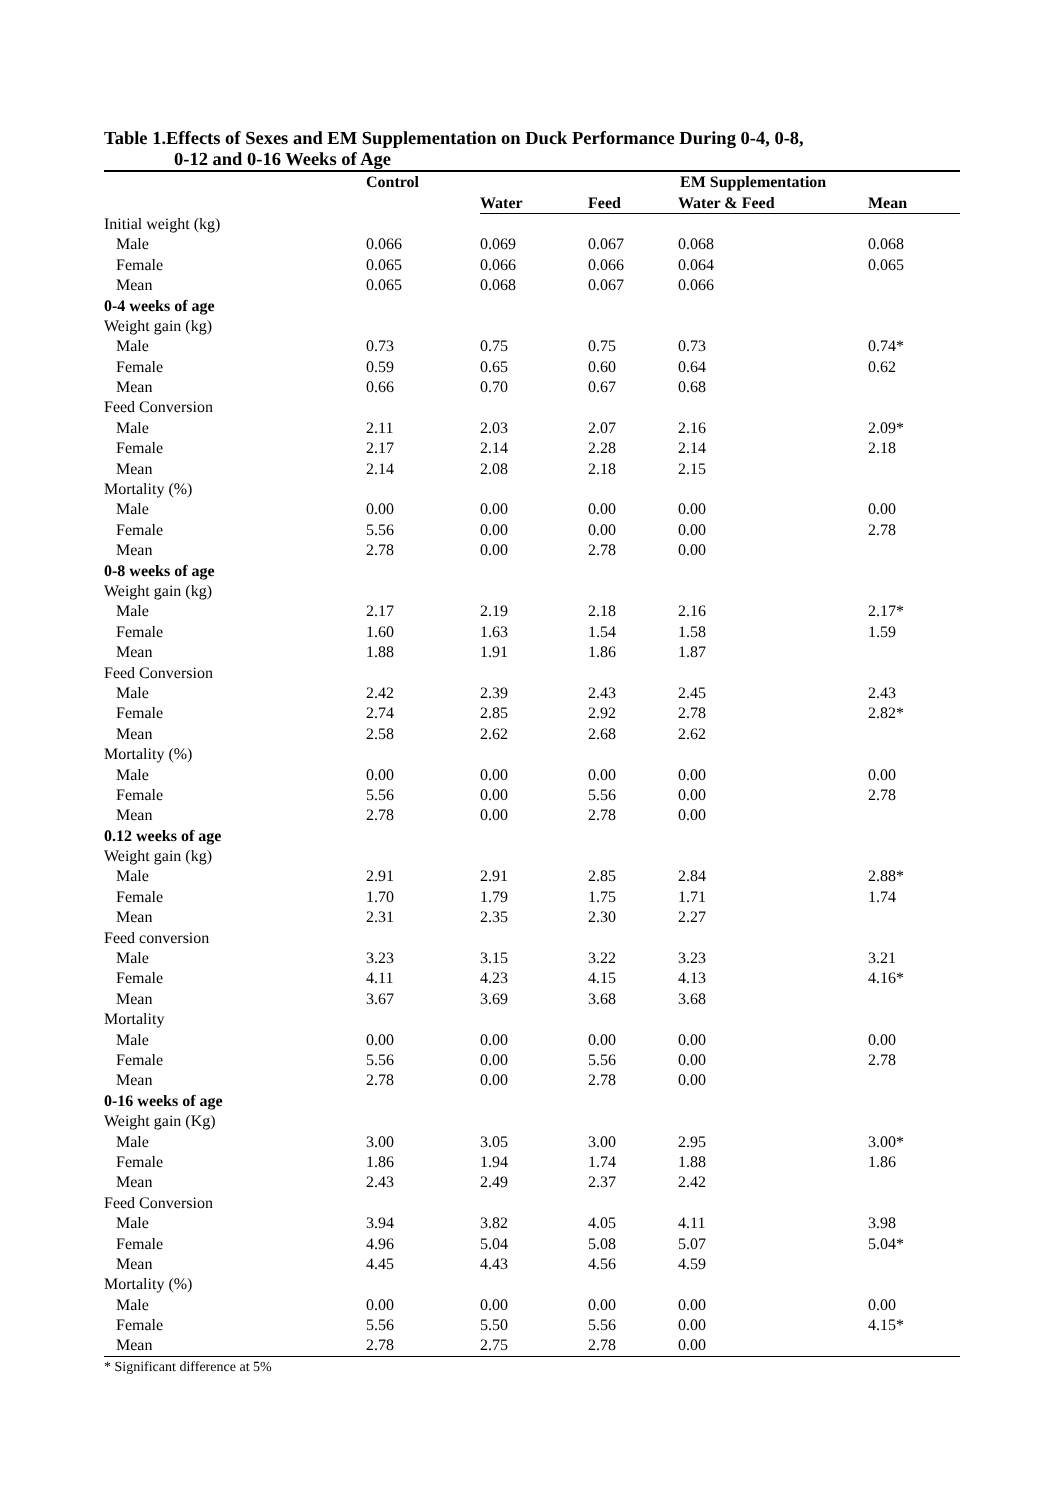Table 1.Effects of Sexes and EM Supplementation on Duck Performance During 0-4, 0-8,
0-12 and 0-16 Weeks of Age
| | Control | EM Supplementation | | | |
| --- | --- | --- | --- | --- | --- |
| | | Water | Feed | Water & Feed | Mean |
| Initial weight (kg) | | | | | |
| Male | 0.066 | 0.069 | 0.067 | 0.068 | 0.068 |
| Female | 0.065 | 0.066 | 0.066 | 0.064 | 0.065 |
| Mean | 0.065 | 0.068 | 0.067 | 0.066 | |
| 0-4 weeks of age | | | | | |
| Weight gain (kg) | | | | | |
| Male | 0.73 | 0.75 | 0.75 | 0.73 | 0.74* |
| Female | 0.59 | 0.65 | 0.60 | 0.64 | 0.62 |
| Mean | 0.66 | 0.70 | 0.67 | 0.68 | |
| Feed Conversion | | | | | |
| Male | 2.11 | 2.03 | 2.07 | 2.16 | 2.09* |
| Female | 2.17 | 2.14 | 2.28 | 2.14 | 2.18 |
| Mean | 2.14 | 2.08 | 2.18 | 2.15 | |
| Mortality (%) | | | | | |
| Male | 0.00 | 0.00 | 0.00 | 0.00 | 0.00 |
| Female | 5.56 | 0.00 | 0.00 | 0.00 | 2.78 |
| Mean | 2.78 | 0.00 | 2.78 | 0.00 | |
| 0-8 weeks of age | | | | | |
| Weight gain (kg) | | | | | |
| Male | 2.17 | 2.19 | 2.18 | 2.16 | 2.17* |
| Female | 1.60 | 1.63 | 1.54 | 1.58 | 1.59 |
| Mean | 1.88 | 1.91 | 1.86 | 1.87 | |
| Feed Conversion | | | | | |
| Male | 2.42 | 2.39 | 2.43 | 2.45 | 2.43 |
| Female | 2.74 | 2.85 | 2.92 | 2.78 | 2.82* |
| Mean | 2.58 | 2.62 | 2.68 | 2.62 | |
| Mortality (%) | | | | | |
| Male | 0.00 | 0.00 | 0.00 | 0.00 | 0.00 |
| Female | 5.56 | 0.00 | 5.56 | 0.00 | 2.78 |
| Mean | 2.78 | 0.00 | 2.78 | 0.00 | |
| 0.12 weeks of age | | | | | |
| Weight gain (kg) | | | | | |
| Male | 2.91 | 2.91 | 2.85 | 2.84 | 2.88* |
| Female | 1.70 | 1.79 | 1.75 | 1.71 | 1.74 |
| Mean | 2.31 | 2.35 | 2.30 | 2.27 | |
| Feed conversion | | | | | |
| Male | 3.23 | 3.15 | 3.22 | 3.23 | 3.21 |
| Female | 4.11 | 4.23 | 4.15 | 4.13 | 4.16* |
| Mean | 3.67 | 3.69 | 3.68 | 3.68 | |
| Mortality | | | | | |
| Male | 0.00 | 0.00 | 0.00 | 0.00 | 0.00 |
| Female | 5.56 | 0.00 | 5.56 | 0.00 | 2.78 |
| Mean | 2.78 | 0.00 | 2.78 | 0.00 | |
| 0-16 weeks of age | | | | | |
| Weight gain (Kg) | | | | | |
| Male | 3.00 | 3.05 | 3.00 | 2.95 | 3.00* |
| Female | 1.86 | 1.94 | 1.74 | 1.88 | 1.86 |
| Mean | 2.43 | 2.49 | 2.37 | 2.42 | |
| Feed Conversion | | | | | |
| Male | 3.94 | 3.82 | 4.05 | 4.11 | 3.98 |
| Female | 4.96 | 5.04 | 5.08 | 5.07 | 5.04* |
| Mean | 4.45 | 4.43 | 4.56 | 4.59 | |
| Mortality (%) | | | | | |
| Male | 0.00 | 0.00 | 0.00 | 0.00 | 0.00 |
| Female | 5.56 | 5.50 | 5.56 | 0.00 | 4.15* |
| Mean | 2.78 | 2.75 | 2.78 | 0.00 | |
* Significant difference at 5%